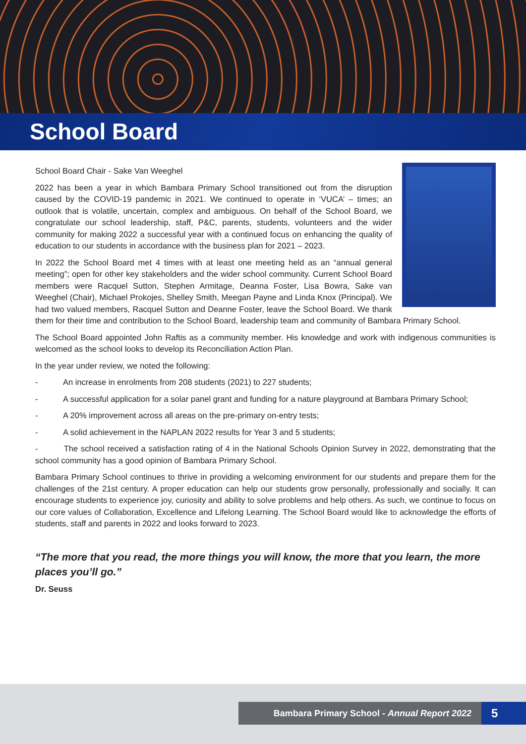School Board
School Board Chair - Sake Van Weeghel
2022 has been a year in which Bambara Primary School transitioned out from the disruption caused by the COVID-19 pandemic in 2021. We continued to operate in ‘VUCA’ – times; an outlook that is volatile, uncertain, complex and ambiguous. On behalf of the School Board, we congratulate our school leadership, staff, P&C, parents, students, volunteers and the wider community for making 2022 a successful year with a continued focus on enhancing the quality of education to our students in accordance with the business plan for 2021 – 2023.
In 2022 the School Board met 4 times with at least one meeting held as an “annual general meeting”; open for other key stakeholders and the wider school community. Current School Board members were Racquel Sutton, Stephen Armitage, Deanna Foster, Lisa Bowra, Sake van Weeghel (Chair), Michael Prokojes, Shelley Smith, Meegan Payne and Linda Knox (Principal). We had two valued members, Racquel Sutton and Deanne Foster, leave the School Board. We thank them for their time and contribution to the School Board, leadership team and community of Bambara Primary School.
The School Board appointed John Raftis as a community member. His knowledge and work with indigenous communities is welcomed as the school looks to develop its Reconciliation Action Plan.
In the year under review, we noted the following:
- An increase in enrolments from 208 students (2021) to 227 students;
- A successful application for a solar panel grant and funding for a nature playground at Bambara Primary School;
- A 20% improvement across all areas on the pre-primary on-entry tests;
- A solid achievement in the NAPLAN 2022 results for Year 3 and 5 students;
- The school received a satisfaction rating of 4 in the National Schools Opinion Survey in 2022, demonstrating that the school community has a good opinion of Bambara Primary School.
Bambara Primary School continues to thrive in providing a welcoming environment for our students and prepare them for the challenges of the 21st century. A proper education can help our students grow personally, professionally and socially. It can encourage students to experience joy, curiosity and ability to solve problems and help others. As such, we continue to focus on our core values of Collaboration, Excellence and Lifelong Learning. The School Board would like to acknowledge the efforts of students, staff and parents in 2022 and looks forward to 2023.
“The more that you read, the more things you will know, the more that you learn, the more places you’ll go.”
Dr. Seuss
Bambara Primary School - Annual Report 2022 5